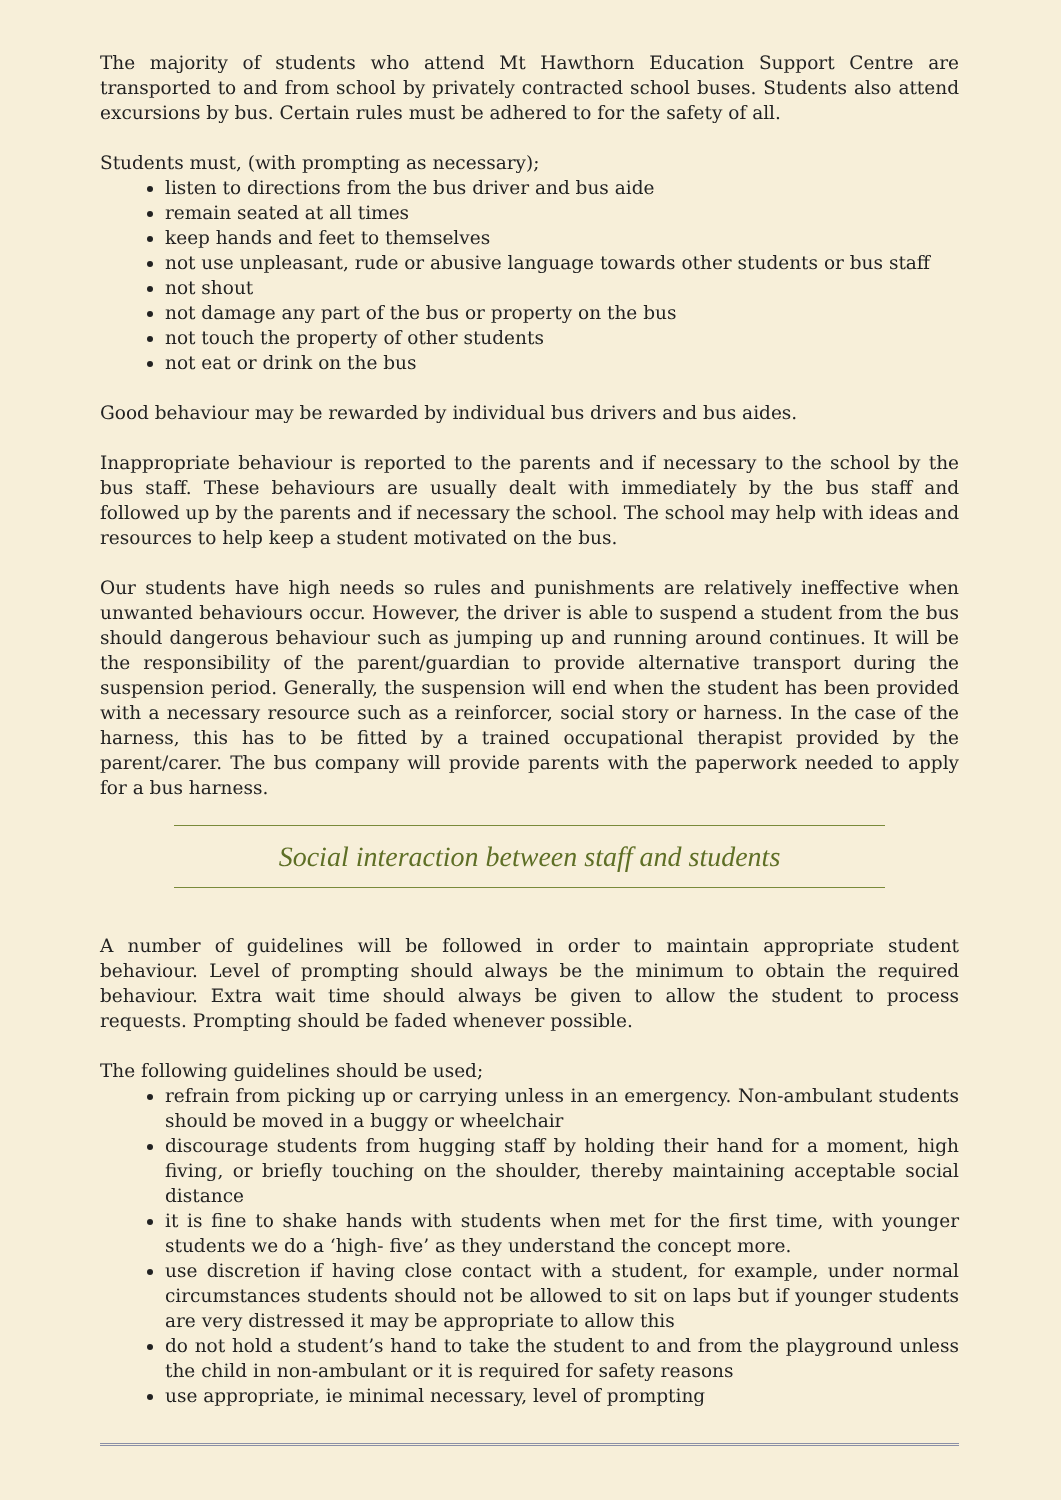The majority of students who attend Mt Hawthorn Education Support Centre are transported to and from school by privately contracted school buses. Students also attend excursions by bus. Certain rules must be adhered to for the safety of all.
Students must, (with prompting as necessary);
listen to directions from the bus driver and bus aide
remain seated at all times
keep hands and feet to themselves
not use unpleasant, rude or abusive language towards other students or bus staff
not shout
not damage any part of the bus or property on the bus
not touch the property of other students
not eat or drink on the bus
Good behaviour may be rewarded by individual bus drivers and bus aides.
Inappropriate behaviour is reported to the parents and if necessary to the school by the bus staff. These behaviours are usually dealt with immediately by the bus staff and followed up by the parents and if necessary the school. The school may help with ideas and resources to help keep a student motivated on the bus.
Our students have high needs so rules and punishments are relatively ineffective when unwanted behaviours occur. However, the driver is able to suspend a student from the bus should dangerous behaviour such as jumping up and running around continues. It will be the responsibility of the parent/guardian to provide alternative transport during the suspension period. Generally, the suspension will end when the student has been provided with a necessary resource such as a reinforcer, social story or harness. In the case of the harness, this has to be fitted by a trained occupational therapist provided by the parent/carer. The bus company will provide parents with the paperwork needed to apply for a bus harness.
Social interaction between staff and students
A number of guidelines will be followed in order to maintain appropriate student behaviour. Level of prompting should always be the minimum to obtain the required behaviour. Extra wait time should always be given to allow the student to process requests. Prompting should be faded whenever possible.
The following guidelines should be used;
refrain from picking up or carrying unless in an emergency. Non-ambulant students should be moved in a buggy or wheelchair
discourage students from hugging staff by holding their hand for a moment, high fiving, or briefly touching on the shoulder, thereby maintaining acceptable social distance
it is fine to shake hands with students when met for the first time, with younger students we do a ‘high- five’ as they understand the concept more.
use discretion if having close contact with a student, for example, under normal circumstances students should not be allowed to sit on laps but if younger students are very distressed it may be appropriate to allow this
do not hold a student’s hand to take the student to and from the playground unless the child in non-ambulant or it is required for safety reasons
use appropriate, ie minimal necessary, level of prompting